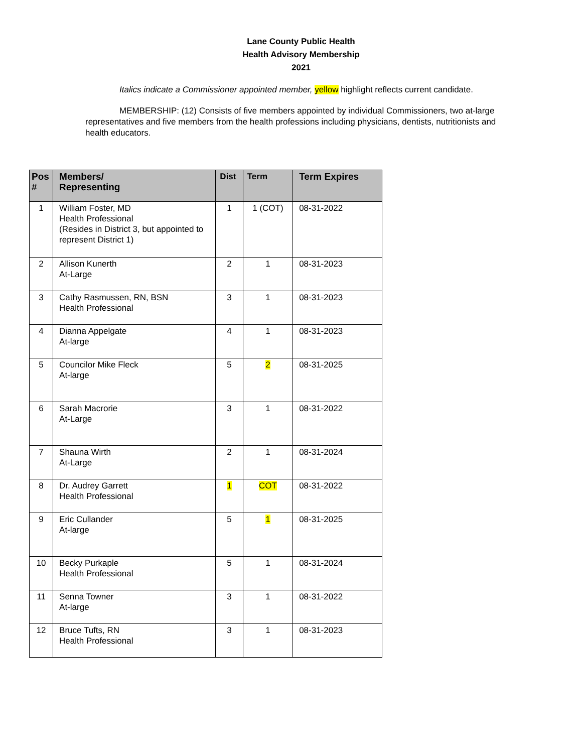Lane County Public Health
Health Advisory Membership
2021
Italics indicate a Commissioner appointed member, yellow highlight reflects current candidate.
MEMBERSHIP: (12) Consists of five members appointed by individual Commissioners, two at-large representatives and five members from the health professions including physicians, dentists, nutritionists and health educators.
| Pos # | Members/ Representing | Dist | Term | Term Expires |
| --- | --- | --- | --- | --- |
| 1 | William Foster, MD Health Professional (Resides in District 3, but appointed to represent District 1) | 1 | 1 (COT) | 08-31-2022 |
| 2 | Allison Kunerth At-Large | 2 | 1 | 08-31-2023 |
| 3 | Cathy Rasmussen, RN, BSN Health Professional | 3 | 1 | 08-31-2023 |
| 4 | Dianna Appelgate At-large | 4 | 1 | 08-31-2023 |
| 5 | Councilor Mike Fleck At-large | 5 | 2 | 08-31-2025 |
| 6 | Sarah Macrorie At-Large | 3 | 1 | 08-31-2022 |
| 7 | Shauna Wirth At-Large | 2 | 1 | 08-31-2024 |
| 8 | Dr. Audrey Garrett Health Professional | 1 | COT | 08-31-2022 |
| 9 | Eric Cullander At-large | 5 | 1 | 08-31-2025 |
| 10 | Becky Purkaple Health Professional | 5 | 1 | 08-31-2024 |
| 11 | Senna Towner At-large | 3 | 1 | 08-31-2022 |
| 12 | Bruce Tufts, RN Health Professional | 3 | 1 | 08-31-2023 |